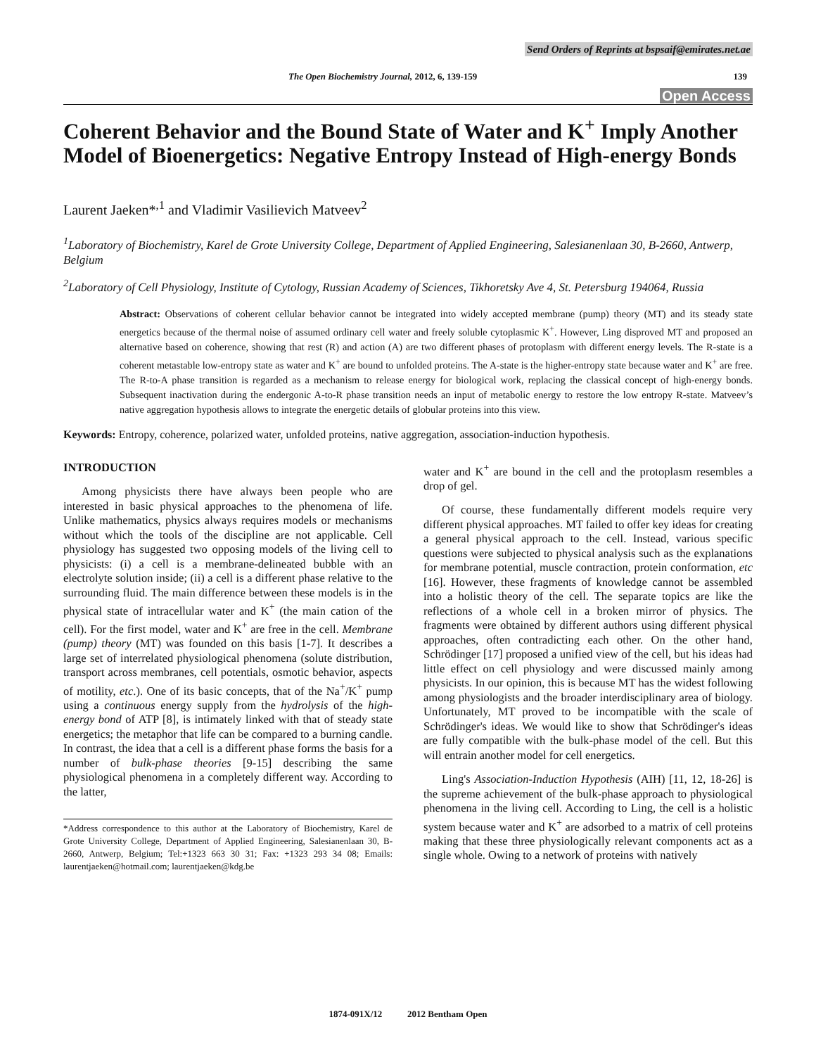Send Orders of Reprints at bspsaif@emirates.net.ae
The Open Biochemistry Journal, 2012, 6, 139-159 139
Open Access
Coherent Behavior and the Bound State of Water and K<sup>+</sup> Imply Another Model of Bioenergetics: Negative Entropy Instead of High-energy Bonds
Laurent Jaeken*<sup>,1</sup> and Vladimir Vasilievich Matveev<sup>2</sup>
<sup>1</sup> Laboratory of Biochemistry, Karel de Grote University College, Department of Applied Engineering, Salesianenlaan 30, B-2660, Antwerp, Belgium
<sup>2</sup> Laboratory of Cell Physiology, Institute of Cytology, Russian Academy of Sciences, Tikhoretsky Ave 4, St. Petersburg 194064, Russia
Abstract: Observations of coherent cellular behavior cannot be integrated into widely accepted membrane (pump) theory (MT) and its steady state energetics because of the thermal noise of assumed ordinary cell water and freely soluble cytoplasmic K<sup>+</sup>. However, Ling disproved MT and proposed an alternative based on coherence, showing that rest (R) and action (A) are two different phases of protoplasm with different energy levels. The R-state is a coherent metastable low-entropy state as water and K<sup>+</sup> are bound to unfolded proteins. The A-state is the higher-entropy state because water and K<sup>+</sup> are free. The R-to-A phase transition is regarded as a mechanism to release energy for biological work, replacing the classical concept of high-energy bonds. Subsequent inactivation during the endergonic A-to-R phase transition needs an input of metabolic energy to restore the low entropy R-state. Matveev’s native aggregation hypothesis allows to integrate the energetic details of globular proteins into this view.
Keywords: Entropy, coherence, polarized water, unfolded proteins, native aggregation, association-induction hypothesis.
INTRODUCTION
Among physicists there have always been people who are interested in basic physical approaches to the phenomena of life. Unlike mathematics, physics always requires models or mechanisms without which the tools of the discipline are not applicable. Cell physiology has suggested two opposing models of the living cell to physicists: (i) a cell is a membrane-delineated bubble with an electrolyte solution inside; (ii) a cell is a different phase relative to the surrounding fluid. The main difference between these models is in the physical state of intracellular water and K<sup>+</sup> (the main cation of the cell). For the first model, water and K<sup>+</sup> are free in the cell. Membrane (pump) theory (MT) was founded on this basis [1-7]. It describes a large set of interrelated physiological phenomena (solute distribution, transport across membranes, cell potentials, osmotic behavior, aspects of motility, etc.). One of its basic concepts, that of the Na<sup>+</sup>/K<sup>+</sup> pump using a continuous energy supply from the hydrolysis of the high-energy bond of ATP [8], is intimately linked with that of steady state energetics; the metaphor that life can be compared to a burning candle. In contrast, the idea that a cell is a different phase forms the basis for a number of bulk-phase theories [9-15] describing the same physiological phenomena in a completely different way. According to the latter,
*Address correspondence to this author at the Laboratory of Biochemistry, Karel de Grote University College, Department of Applied Engineering, Salesianenlaan 30, B-2660, Antwerp, Belgium; Tel:+1323 663 30 31; Fax: +1323 293 34 08; Emails: laurentjaeken@hotmail.com; laurentjaeken@kdg.be
water and K<sup>+</sup> are bound in the cell and the protoplasm resembles a drop of gel.
Of course, these fundamentally different models require very different physical approaches. MT failed to offer key ideas for creating a general physical approach to the cell. Instead, various specific questions were subjected to physical analysis such as the explanations for membrane potential, muscle contraction, protein conformation, etc [16]. However, these fragments of knowledge cannot be assembled into a holistic theory of the cell. The separate topics are like the reflections of a whole cell in a broken mirror of physics. The fragments were obtained by different authors using different physical approaches, often contradicting each other. On the other hand, Schrödinger [17] proposed a unified view of the cell, but his ideas had little effect on cell physiology and were discussed mainly among physicists. In our opinion, this is because MT has the widest following among physiologists and the broader interdisciplinary area of biology. Unfortunately, MT proved to be incompatible with the scale of Schrödinger's ideas. We would like to show that Schrödinger's ideas are fully compatible with the bulk-phase model of the cell. But this will entrain another model for cell energetics.
Ling's Association-Induction Hypothesis (AIH) [11, 12, 18-26] is the supreme achievement of the bulk-phase approach to physiological phenomena in the living cell. According to Ling, the cell is a holistic system because water and K<sup>+</sup> are adsorbed to a matrix of cell proteins making that these three physiologically relevant components act as a single whole. Owing to a network of proteins with natively
1874-091X/12 2012 Bentham Open